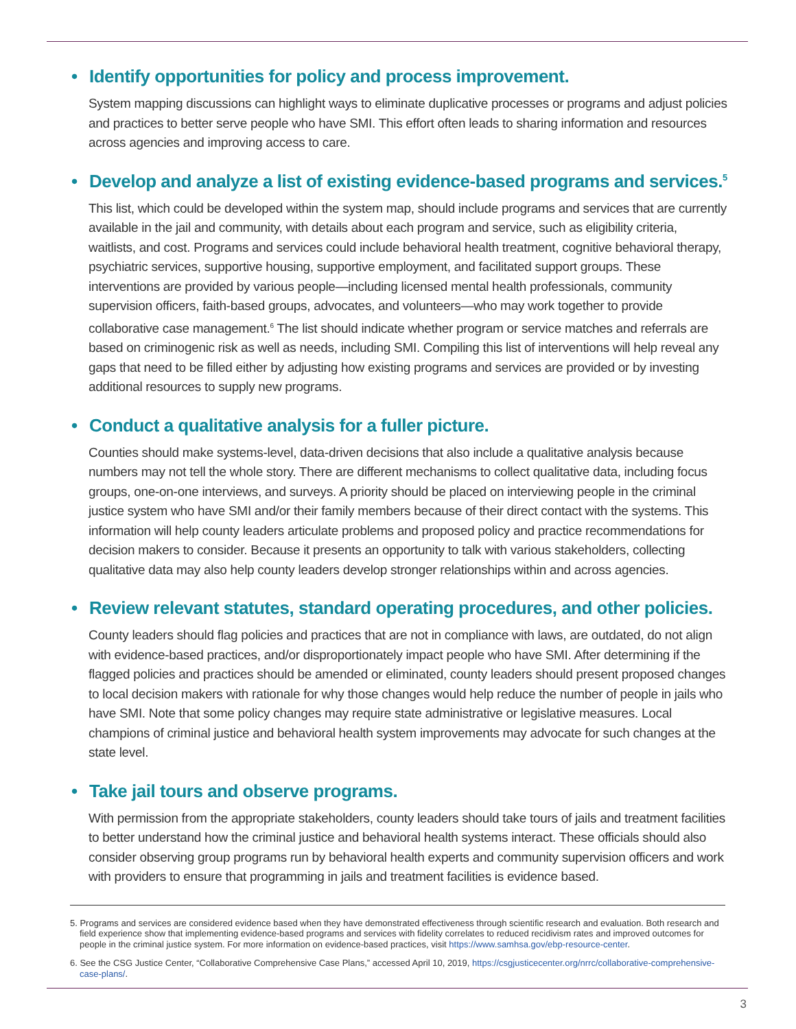• Identify opportunities for policy and process improvement.
System mapping discussions can highlight ways to eliminate duplicative processes or programs and adjust policies and practices to better serve people who have SMI. This effort often leads to sharing information and resources across agencies and improving access to care.
• Develop and analyze a list of existing evidence-based programs and services.<sup>5</sup>
This list, which could be developed within the system map, should include programs and services that are currently available in the jail and community, with details about each program and service, such as eligibility criteria, waitlists, and cost. Programs and services could include behavioral health treatment, cognitive behavioral therapy, psychiatric services, supportive housing, supportive employment, and facilitated support groups. These interventions are provided by various people—including licensed mental health professionals, community supervision officers, faith-based groups, advocates, and volunteers—who may work together to provide collaborative case management.<sup>6</sup> The list should indicate whether program or service matches and referrals are based on criminogenic risk as well as needs, including SMI. Compiling this list of interventions will help reveal any gaps that need to be filled either by adjusting how existing programs and services are provided or by investing additional resources to supply new programs.
• Conduct a qualitative analysis for a fuller picture.
Counties should make systems-level, data-driven decisions that also include a qualitative analysis because numbers may not tell the whole story. There are different mechanisms to collect qualitative data, including focus groups, one-on-one interviews, and surveys. A priority should be placed on interviewing people in the criminal justice system who have SMI and/or their family members because of their direct contact with the systems. This information will help county leaders articulate problems and proposed policy and practice recommendations for decision makers to consider. Because it presents an opportunity to talk with various stakeholders, collecting qualitative data may also help county leaders develop stronger relationships within and across agencies.
• Review relevant statutes, standard operating procedures, and other policies.
County leaders should flag policies and practices that are not in compliance with laws, are outdated, do not align with evidence-based practices, and/or disproportionately impact people who have SMI. After determining if the flagged policies and practices should be amended or eliminated, county leaders should present proposed changes to local decision makers with rationale for why those changes would help reduce the number of people in jails who have SMI. Note that some policy changes may require state administrative or legislative measures. Local champions of criminal justice and behavioral health system improvements may advocate for such changes at the state level.
• Take jail tours and observe programs.
With permission from the appropriate stakeholders, county leaders should take tours of jails and treatment facilities to better understand how the criminal justice and behavioral health systems interact. These officials should also consider observing group programs run by behavioral health experts and community supervision officers and work with providers to ensure that programming in jails and treatment facilities is evidence based.
5. Programs and services are considered evidence based when they have demonstrated effectiveness through scientific research and evaluation. Both research and field experience show that implementing evidence-based programs and services with fidelity correlates to reduced recidivism rates and improved outcomes for people in the criminal justice system. For more information on evidence-based practices, visit https://www.samhsa.gov/ebp-resource-center.
6. See the CSG Justice Center, “Collaborative Comprehensive Case Plans,” accessed April 10, 2019, https://csgjusticecenter.org/nrrc/collaborative-comprehensive-case-plans/.
3